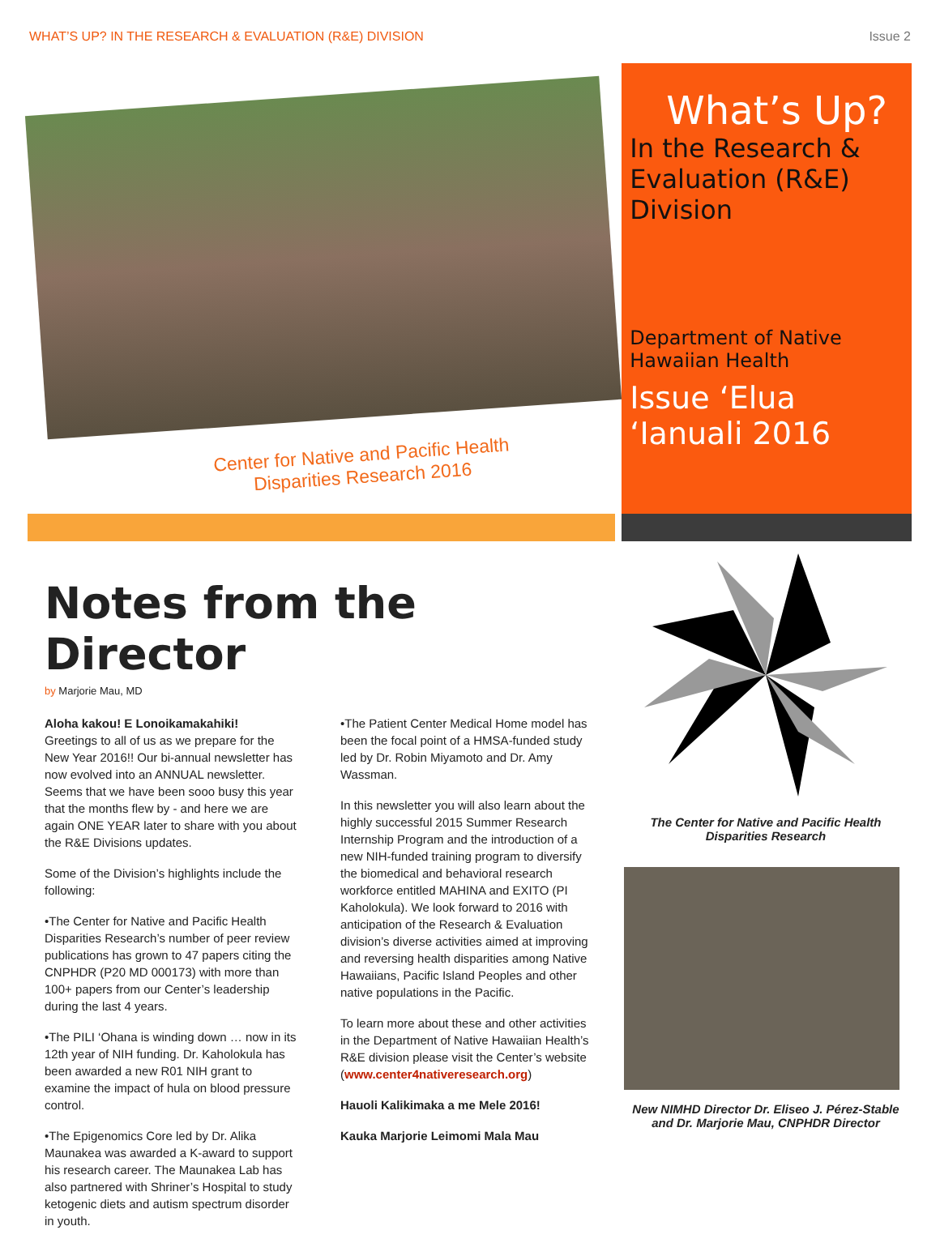WHAT’S UP? IN THE RESEARCH & EVALUATION (R&E) DIVISION Issue 2
Center for Native and Pacific Health
Disparities Research 2016
What’s Up?
In the Research & Evaluation (R&E) Division
Department of Native Hawaiian Health
Issue ‘Elua
‘Ianuali 2016
Notes from the Director
by Marjorie Mau, MD
Aloha kakou! E Lonoikamakahiki!
Greetings to all of us as we prepare for the New Year 2016!! Our bi-annual newsletter has now evolved into an ANNUAL newsletter. Seems that we have been sooo busy this year that the months flew by - and here we are again ONE YEAR later to share with you about the R&E Divisions updates.
Some of the Division’s highlights include the following:
•The Center for Native and Pacific Health Disparities Research’s number of peer review publications has grown to 47 papers citing the CNPHDR (P20 MD 000173) with more than 100+ papers from our Center’s leadership during the last 4 years.
•The PILI ‘Ohana is winding down … now in its 12th year of NIH funding. Dr. Kaholokula has been awarded a new R01 NIH grant to examine the impact of hula on blood pressure control.
•The Epigenomics Core led by Dr. Alika Maunakea was awarded a K-award to support his research career. The Maunakea Lab has also partnered with Shriner’s Hospital to study ketogenic diets and autism spectrum disorder in youth.
•The Patient Center Medical Home model has been the focal point of a HMSA-funded study led by Dr. Robin Miyamoto and Dr. Amy Wassman.
In this newsletter you will also learn about the highly successful 2015 Summer Research Internship Program and the introduction of a new NIH-funded training program to diversify the biomedical and behavioral research workforce entitled MAHINA and EXITO (PI Kaholokula). We look forward to 2016 with anticipation of the Research & Evaluation division’s diverse activities aimed at improving and reversing health disparities among Native Hawaiians, Pacific Island Peoples and other native populations in the Pacific.
To learn more about these and other activities in the Department of Native Hawaiian Health’s R&E division please visit the Center’s website (www.center4nativeresearch.org)
Hauoli Kalikimaka a me Mele 2016!
Kauka Marjorie Leimomi Mala Mau
The Center for Native and Pacific Health Disparities Research
New NIMHD Director Dr. Eliseo J. Pérez-Stable and Dr. Marjorie Mau, CNPHDR Director